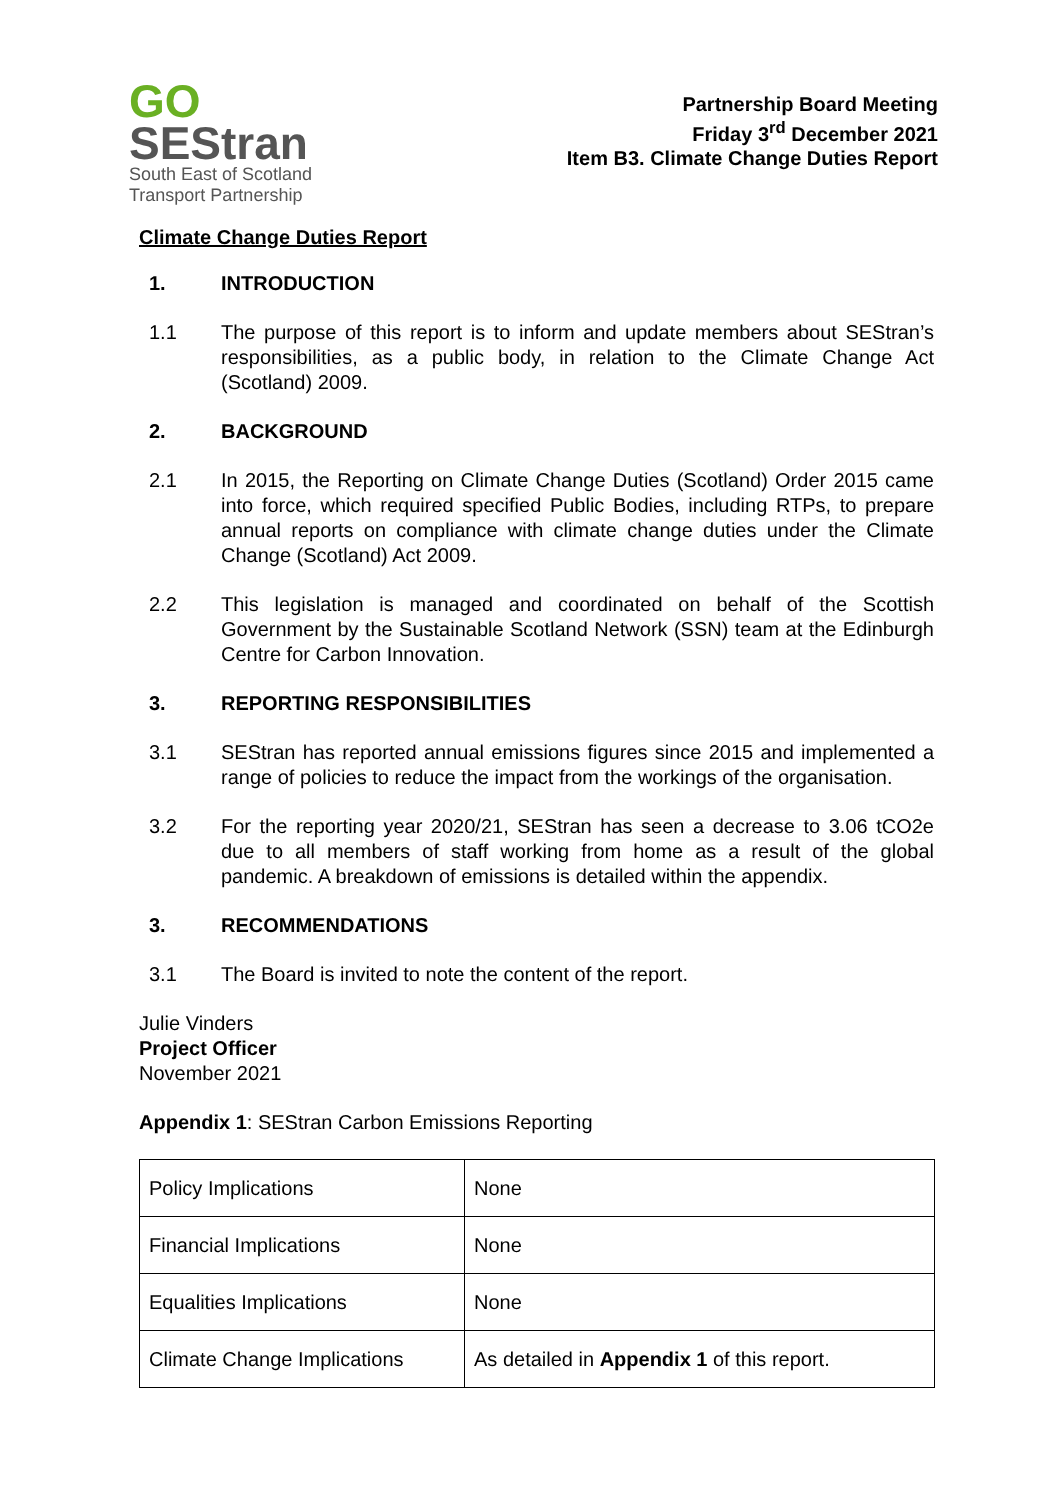GO
SEStran
South East of Scotland
Transport Partnership
Partnership Board Meeting
Friday 3<sup>rd</sup> December 2021
Item B3. Climate Change Duties Report
Climate Change Duties Report
1. INTRODUCTION
1.1 The purpose of this report is to inform and update members about SEStran’s responsibilities, as a public body, in relation to the Climate Change Act (Scotland) 2009.
2. BACKGROUND
2.1 In 2015, the Reporting on Climate Change Duties (Scotland) Order 2015 came into force, which required specified Public Bodies, including RTPs, to prepare annual reports on compliance with climate change duties under the Climate Change (Scotland) Act 2009.
2.2 This legislation is managed and coordinated on behalf of the Scottish Government by the Sustainable Scotland Network (SSN) team at the Edinburgh Centre for Carbon Innovation.
3. REPORTING RESPONSIBILITIES
3.1 SEStran has reported annual emissions figures since 2015 and implemented a range of policies to reduce the impact from the workings of the organisation.
3.2 For the reporting year 2020/21, SEStran has seen a decrease to 3.06 tCO2e due to all members of staff working from home as a result of the global pandemic. A breakdown of emissions is detailed within the appendix.
3. RECOMMENDATIONS
3.1 The Board is invited to note the content of the report.
Julie Vinders
Project Officer
November 2021
Appendix 1: SEStran Carbon Emissions Reporting
| Policy Implications | None |
| Financial Implications | None |
| Equalities Implications | None |
| Climate Change Implications | As detailed in Appendix 1 of this report. |